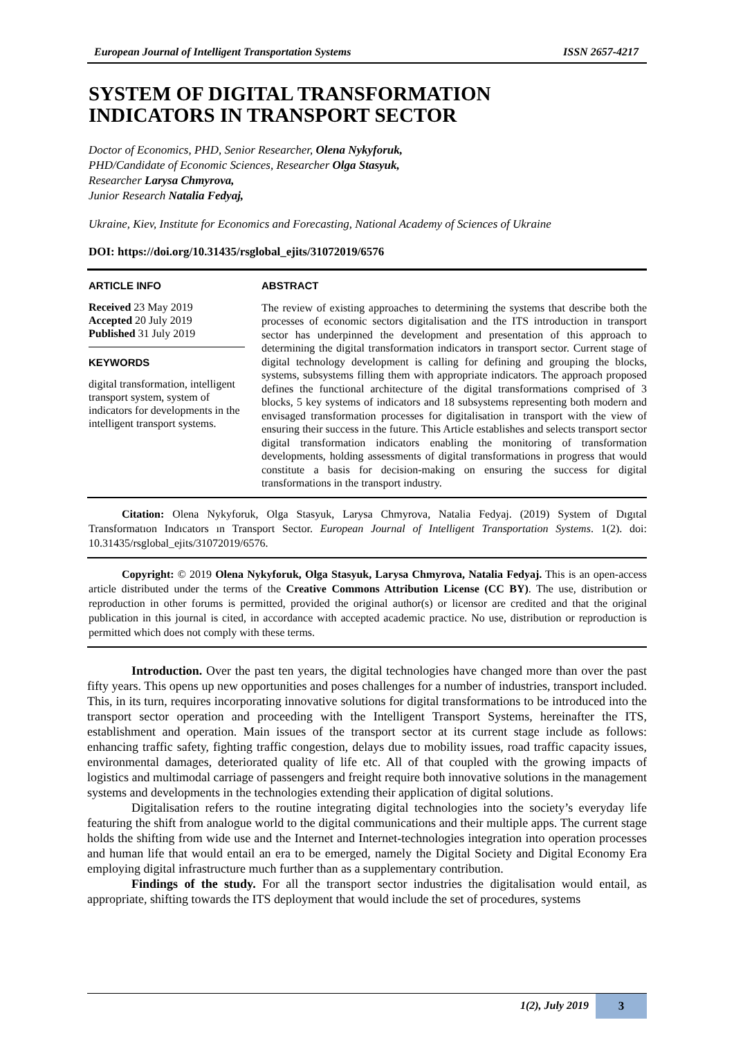European Journal of Intelligent Transportation Systems ISSN 2657-4217
SYSTEM OF DIGITAL TRANSFORMATION
INDICATORS IN TRANSPORT SECTOR
Doctor of Economics, PHD, Senior Researcher, Olena Nykyforuk,
PHD/Candidate of Economic Sciences, Researcher Olga Stasyuk,
Researcher Larysa Chmyrova,
Junior Research Natalia Fedyaj,
Ukraine, Kiev, Institute for Economics and Forecasting, National Academy of Sciences of Ukraine
DOI: https://doi.org/10.31435/rsglobal_ejits/31072019/6576
ARTICLE INFO
Received 23 May 2019
Accepted 20 July 2019
Published 31 July 2019
KEYWORDS
digital transformation, intelligent transport system, system of indicators for developments in the intelligent transport systems.
ABSTRACT
The review of existing approaches to determining the systems that describe both the processes of economic sectors digitalisation and the ITS introduction in transport sector has underpinned the development and presentation of this approach to determining the digital transformation indicators in transport sector. Current stage of digital technology development is calling for defining and grouping the blocks, systems, subsystems filling them with appropriate indicators. The approach proposed defines the functional architecture of the digital transformations comprised of 3 blocks, 5 key systems of indicators and 18 subsystems representing both modern and envisaged transformation processes for digitalisation in transport with the view of ensuring their success in the future. This Article establishes and selects transport sector digital transformation indicators enabling the monitoring of transformation developments, holding assessments of digital transformations in progress that would constitute a basis for decision-making on ensuring the success for digital transformations in the transport industry.
Citation: Olena Nykyforuk, Olga Stasyuk, Larysa Chmyrova, Natalia Fedyaj. (2019) System of Dıgıtal Transformatıon Indıcators ın Transport Sector. European Journal of Intelligent Transportation Systems. 1(2). doi: 10.31435/rsglobal_ejits/31072019/6576.
Copyright: © 2019 Olena Nykyforuk, Olga Stasyuk, Larysa Chmyrova, Natalia Fedyaj. This is an open-access article distributed under the terms of the Creative Commons Attribution License (CC BY). The use, distribution or reproduction in other forums is permitted, provided the original author(s) or licensor are credited and that the original publication in this journal is cited, in accordance with accepted academic practice. No use, distribution or reproduction is permitted which does not comply with these terms.
Introduction. Over the past ten years, the digital technologies have changed more than over the past fifty years. This opens up new opportunities and poses challenges for a number of industries, transport included. This, in its turn, requires incorporating innovative solutions for digital transformations to be introduced into the transport sector operation and proceeding with the Intelligent Transport Systems, hereinafter the ITS, establishment and operation. Main issues of the transport sector at its current stage include as follows: enhancing traffic safety, fighting traffic congestion, delays due to mobility issues, road traffic capacity issues, environmental damages, deteriorated quality of life etc. All of that coupled with the growing impacts of logistics and multimodal carriage of passengers and freight require both innovative solutions in the management systems and developments in the technologies extending their application of digital solutions.
Digitalisation refers to the routine integrating digital technologies into the society’s everyday life featuring the shift from analogue world to the digital communications and their multiple apps. The current stage holds the shifting from wide use and the Internet and Internet-technologies integration into operation processes and human life that would entail an era to be emerged, namely the Digital Society and Digital Economy Era employing digital infrastructure much further than as a supplementary contribution.
Findings of the study. For all the transport sector industries the digitalisation would entail, as appropriate, shifting towards the ITS deployment that would include the set of procedures, systems
1(2), July 2019 3